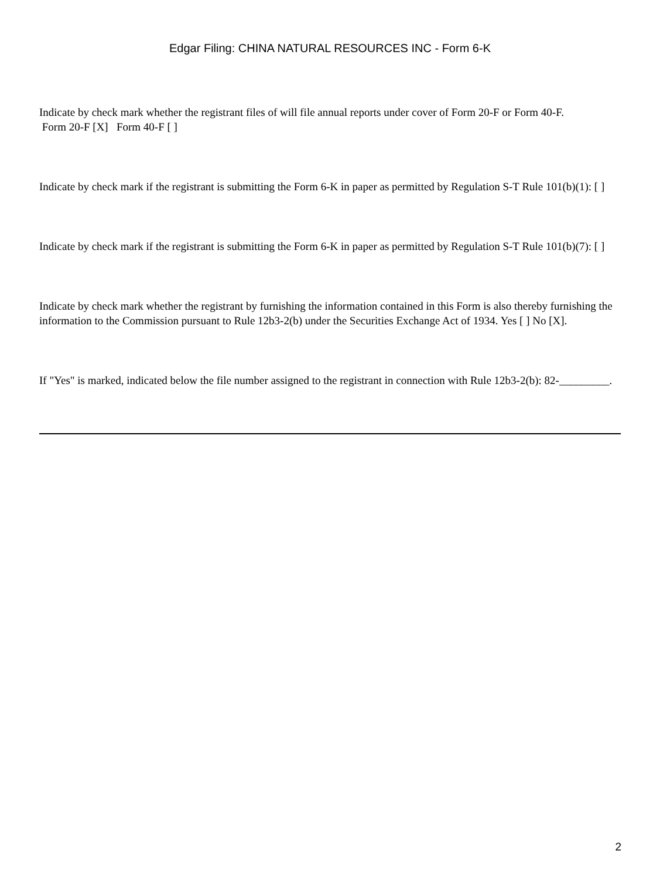Edgar Filing: CHINA NATURAL RESOURCES INC - Form 6-K
Indicate by check mark whether the registrant files of will file annual reports under cover of Form 20-F or Form 40-F.
Form 20-F [X] Form 40-F [ ]
Indicate by check mark if the registrant is submitting the Form 6-K in paper as permitted by Regulation S-T Rule 101(b)(1): [ ]
Indicate by check mark if the registrant is submitting the Form 6-K in paper as permitted by Regulation S-T Rule 101(b)(7): [ ]
Indicate by check mark whether the registrant by furnishing the information contained in this Form is also thereby furnishing the information to the Commission pursuant to Rule 12b3-2(b) under the Securities Exchange Act of 1934. Yes [ ] No [X].
If "Yes" is marked, indicated below the file number assigned to the registrant in connection with Rule 12b3-2(b): 82-_________.
2